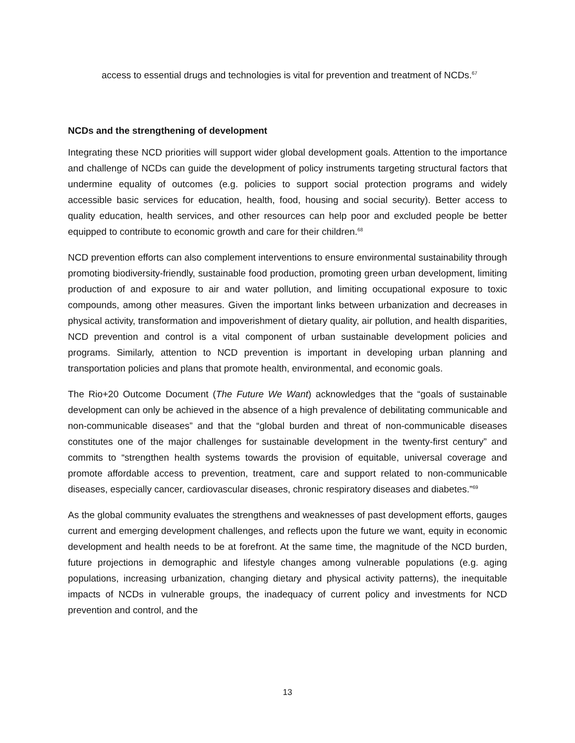access to essential drugs and technologies is vital for prevention and treatment of NCDs.<sup>67</sup>
NCDs and the strengthening of development
Integrating these NCD priorities will support wider global development goals. Attention to the importance and challenge of NCDs can guide the development of policy instruments targeting structural factors that undermine equality of outcomes (e.g. policies to support social protection programs and widely accessible basic services for education, health, food, housing and social security). Better access to quality education, health services, and other resources can help poor and excluded people be better equipped to contribute to economic growth and care for their children.<sup>68</sup>
NCD prevention efforts can also complement interventions to ensure environmental sustainability through promoting biodiversity-friendly, sustainable food production, promoting green urban development, limiting production of and exposure to air and water pollution, and limiting occupational exposure to toxic compounds, among other measures. Given the important links between urbanization and decreases in physical activity, transformation and impoverishment of dietary quality, air pollution, and health disparities, NCD prevention and control is a vital component of urban sustainable development policies and programs. Similarly, attention to NCD prevention is important in developing urban planning and transportation policies and plans that promote health, environmental, and economic goals.
The Rio+20 Outcome Document (The Future We Want) acknowledges that the “goals of sustainable development can only be achieved in the absence of a high prevalence of debilitating communicable and non-communicable diseases” and that the “global burden and threat of non-communicable diseases constitutes one of the major challenges for sustainable development in the twenty-first century” and commits to “strengthen health systems towards the provision of equitable, universal coverage and promote affordable access to prevention, treatment, care and support related to non-communicable diseases, especially cancer, cardiovascular diseases, chronic respiratory diseases and diabetes.”<sup>69</sup>
As the global community evaluates the strengthens and weaknesses of past development efforts, gauges current and emerging development challenges, and reflects upon the future we want, equity in economic development and health needs to be at forefront. At the same time, the magnitude of the NCD burden, future projections in demographic and lifestyle changes among vulnerable populations (e.g. aging populations, increasing urbanization, changing dietary and physical activity patterns), the inequitable impacts of NCDs in vulnerable groups, the inadequacy of current policy and investments for NCD prevention and control, and the
13